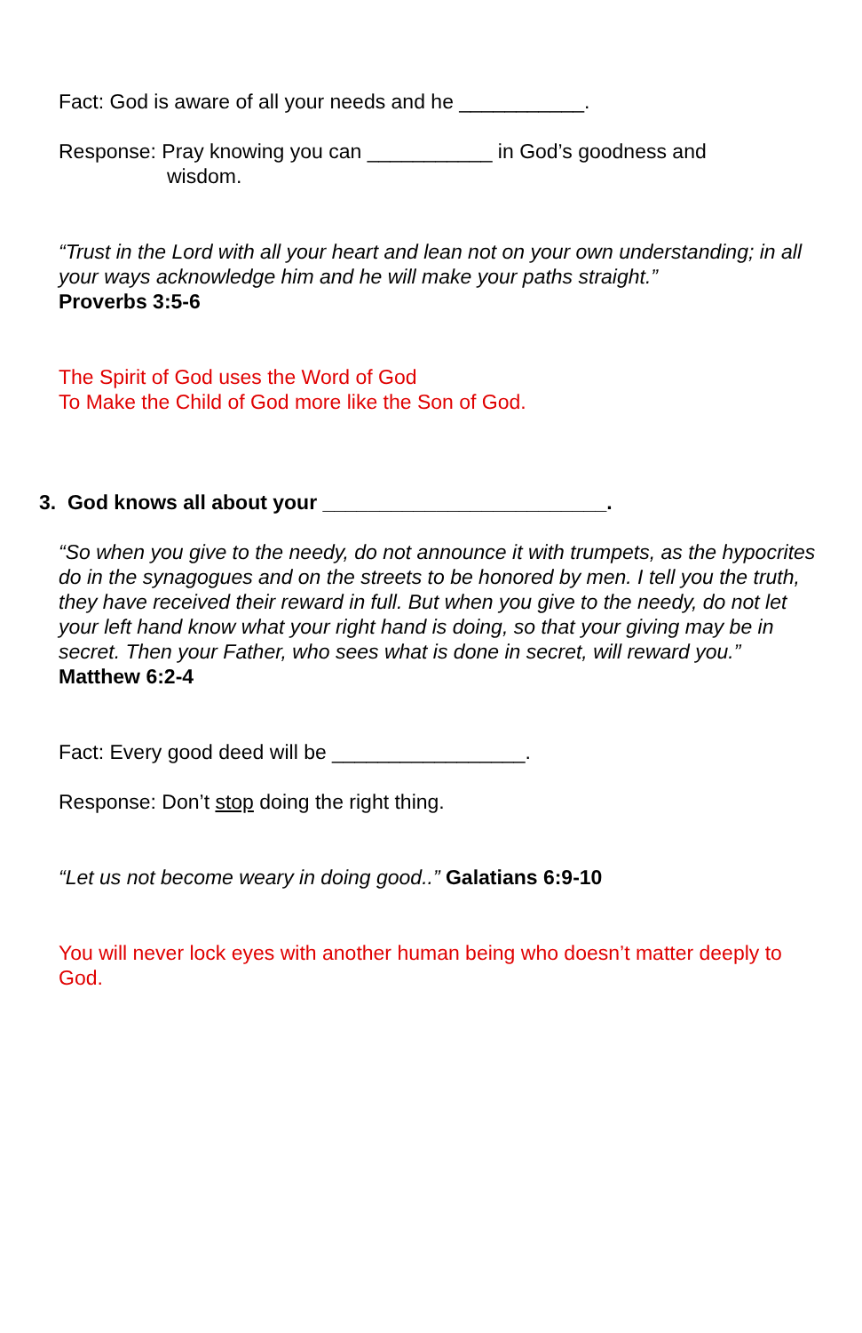Fact: God is aware of all your needs and he ___________.
Response: Pray knowing you can ___________ in God’s goodness and
wisdom.
“Trust in the Lord with all your heart and lean not on your own understanding; in all your ways acknowledge him and he will make your paths straight.”
Proverbs 3:5-6
The Spirit of God uses the Word of God
To Make the Child of God more like the Son of God.
3. God knows all about your _________________________.
“So when you give to the needy, do not announce it with trumpets, as the hypocrites do in the synagogues and on the streets to be honored by men. I tell you the truth, they have received their reward in full. But when you give to the needy, do not let your left hand know what your right hand is doing, so that your giving may be in secret. Then your Father, who sees what is done in secret, will reward you.” Matthew 6:2-4
Fact: Every good deed will be _________________.
Response: Don’t stop doing the right thing.
“Let us not become weary in doing good..” Galatians 6:9-10
You will never lock eyes with another human being who doesn’t matter deeply to God.